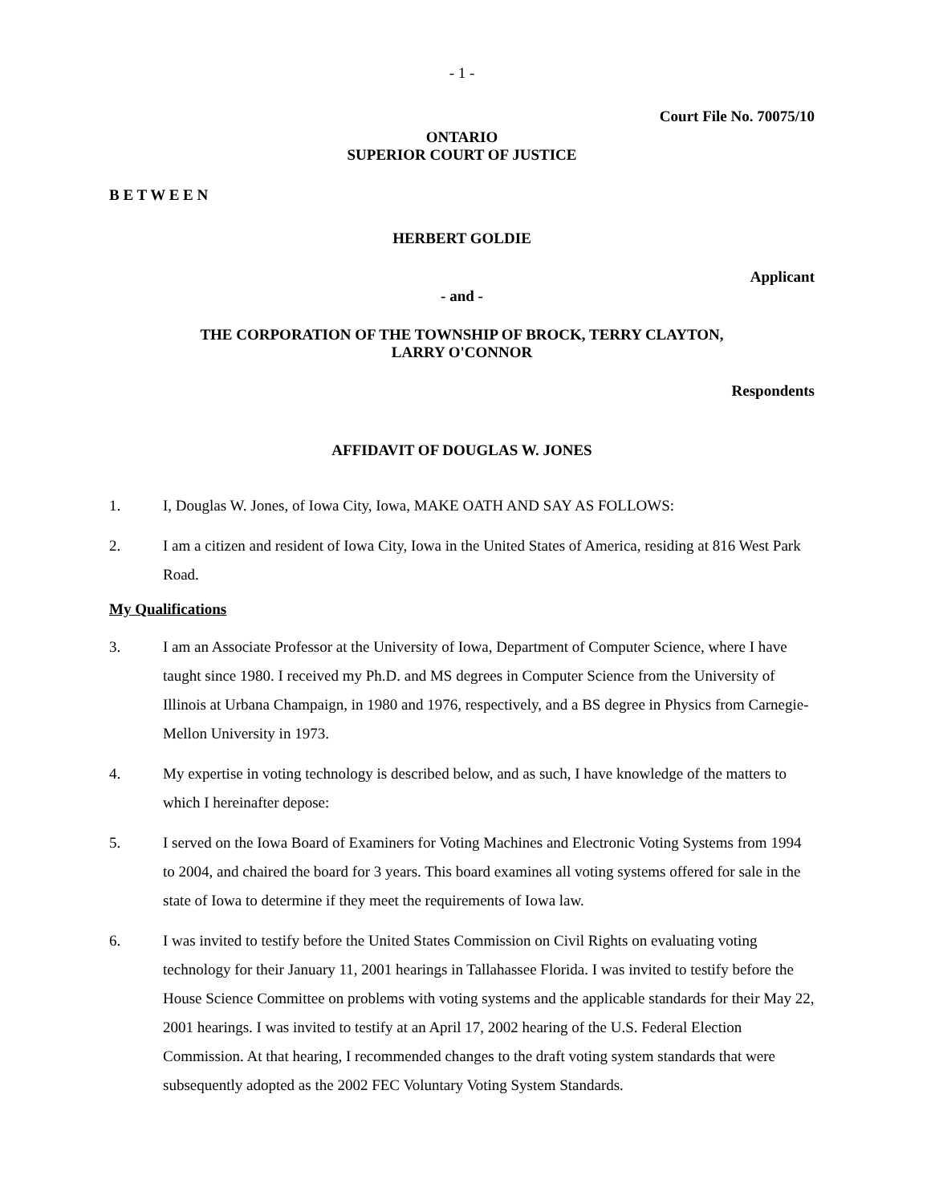- 1 -
Court File No. 70075/10
ONTARIO
SUPERIOR COURT OF JUSTICE
B E T W E E N
HERBERT GOLDIE
Applicant
- and -
THE CORPORATION OF THE TOWNSHIP OF BROCK, TERRY CLAYTON,
LARRY O'CONNOR
Respondents
AFFIDAVIT OF DOUGLAS W. JONES
1. I, Douglas W. Jones, of Iowa City, Iowa, MAKE OATH AND SAY AS FOLLOWS:
2. I am a citizen and resident of Iowa City, Iowa in the United States of America, residing at 816 West Park Road.
My Qualifications
3. I am an Associate Professor at the University of Iowa, Department of Computer Science, where I have taught since 1980. I received my Ph.D. and MS degrees in Computer Science from the University of Illinois at Urbana Champaign, in 1980 and 1976, respectively, and a BS degree in Physics from Carnegie-Mellon University in 1973.
4. My expertise in voting technology is described below, and as such, I have knowledge of the matters to which I hereinafter depose:
5. I served on the Iowa Board of Examiners for Voting Machines and Electronic Voting Systems from 1994 to 2004, and chaired the board for 3 years. This board examines all voting systems offered for sale in the state of Iowa to determine if they meet the requirements of Iowa law.
6. I was invited to testify before the United States Commission on Civil Rights on evaluating voting technology for their January 11, 2001 hearings in Tallahassee Florida. I was invited to testify before the House Science Committee on problems with voting systems and the applicable standards for their May 22, 2001 hearings. I was invited to testify at an April 17, 2002 hearing of the U.S. Federal Election Commission. At that hearing, I recommended changes to the draft voting system standards that were subsequently adopted as the 2002 FEC Voluntary Voting System Standards.